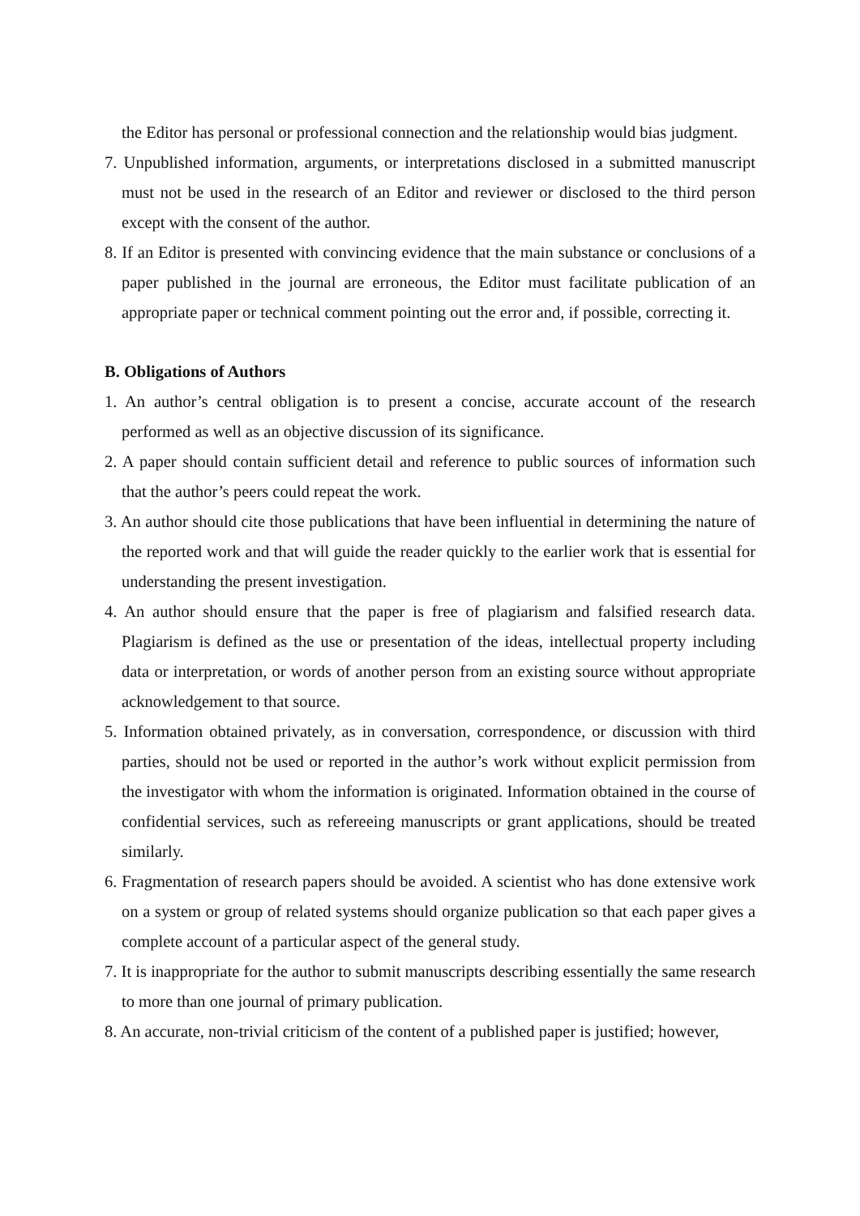the Editor has personal or professional connection and the relationship would bias judgment.
7. Unpublished information, arguments, or interpretations disclosed in a submitted manuscript must not be used in the research of an Editor and reviewer or disclosed to the third person except with the consent of the author.
8. If an Editor is presented with convincing evidence that the main substance or conclusions of a paper published in the journal are erroneous, the Editor must facilitate publication of an appropriate paper or technical comment pointing out the error and, if possible, correcting it.
B. Obligations of Authors
1. An author’s central obligation is to present a concise, accurate account of the research performed as well as an objective discussion of its significance.
2. A paper should contain sufficient detail and reference to public sources of information such that the author’s peers could repeat the work.
3. An author should cite those publications that have been influential in determining the nature of the reported work and that will guide the reader quickly to the earlier work that is essential for understanding the present investigation.
4. An author should ensure that the paper is free of plagiarism and falsified research data. Plagiarism is defined as the use or presentation of the ideas, intellectual property including data or interpretation, or words of another person from an existing source without appropriate acknowledgement to that source.
5. Information obtained privately, as in conversation, correspondence, or discussion with third parties, should not be used or reported in the author’s work without explicit permission from the investigator with whom the information is originated. Information obtained in the course of confidential services, such as refereeing manuscripts or grant applications, should be treated similarly.
6. Fragmentation of research papers should be avoided. A scientist who has done extensive work on a system or group of related systems should organize publication so that each paper gives a complete account of a particular aspect of the general study.
7. It is inappropriate for the author to submit manuscripts describing essentially the same research to more than one journal of primary publication.
8. An accurate, non-trivial criticism of the content of a published paper is justified; however,